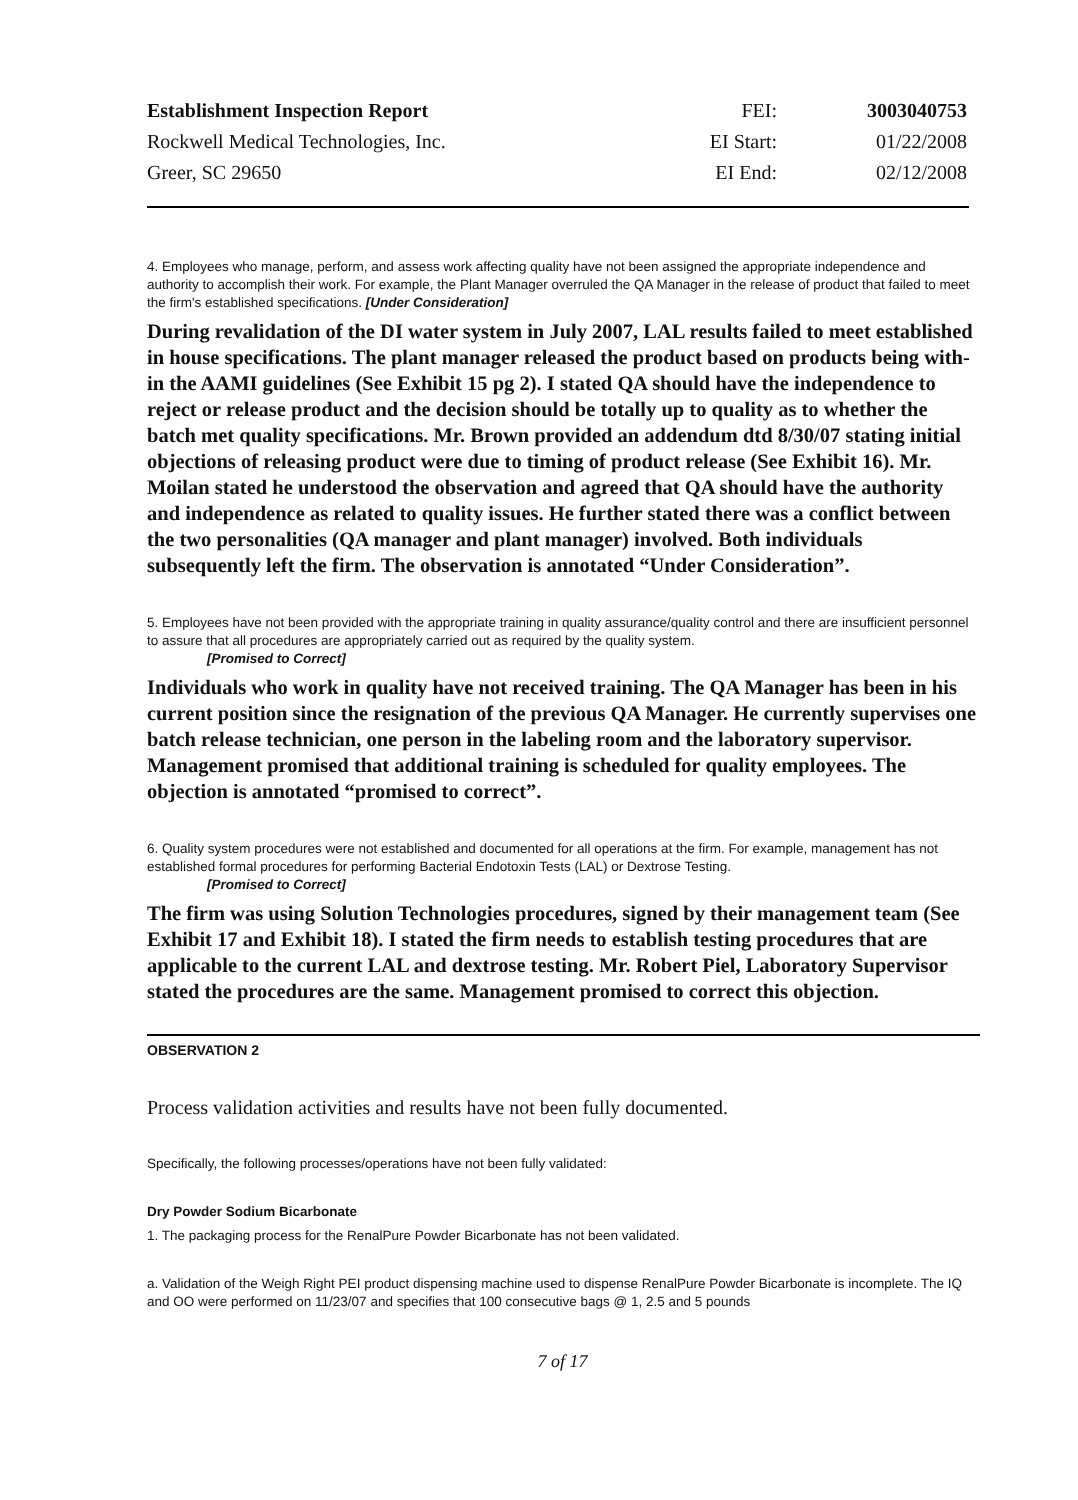| Establishment Inspection Report | FEI: | 3003040753 |
| Rockwell Medical Technologies, Inc. | EI Start: | 01/22/2008 |
| Greer, SC 29650 | EI End: | 02/12/2008 |
4. Employees who manage, perform, and assess work affecting quality have not been assigned the appropriate independence and authority to accomplish their work. For example, the Plant Manager overruled the QA Manager in the release of product that failed to meet the firm's established specifications. [Under Consideration]
During revalidation of the DI water system in July 2007, LAL results failed to meet established in house specifications. The plant manager released the product based on products being with-in the AAMI guidelines (See Exhibit 15 pg 2). I stated QA should have the independence to reject or release product and the decision should be totally up to quality as to whether the batch met quality specifications. Mr. Brown provided an addendum dtd 8/30/07 stating initial objections of releasing product were due to timing of product release (See Exhibit 16). Mr. Moilan stated he understood the observation and agreed that QA should have the authority and independence as related to quality issues. He further stated there was a conflict between the two personalities (QA manager and plant manager) involved. Both individuals subsequently left the firm. The observation is annotated “Under Consideration”.
5. Employees have not been provided with the appropriate training in quality assurance/quality control and there are insufficient personnel to assure that all procedures are appropriately carried out as required by the quality system.
[Promised to Correct]
Individuals who work in quality have not received training. The QA Manager has been in his current position since the resignation of the previous QA Manager. He currently supervises one batch release technician, one person in the labeling room and the laboratory supervisor. Management promised that additional training is scheduled for quality employees. The objection is annotated “promised to correct”.
6. Quality system procedures were not established and documented for all operations at the firm. For example, management has not established formal procedures for performing Bacterial Endotoxin Tests (LAL) or Dextrose Testing.
[Promised to Correct]
The firm was using Solution Technologies procedures, signed by their management team (See Exhibit 17 and Exhibit 18). I stated the firm needs to establish testing procedures that are applicable to the current LAL and dextrose testing. Mr. Robert Piel, Laboratory Supervisor stated the procedures are the same. Management promised to correct this objection.
OBSERVATION 2
Process validation activities and results have not been fully documented.
Specifically, the following processes/operations have not been fully validated:
Dry Powder Sodium Bicarbonate
1. The packaging process for the RenalPure Powder Bicarbonate has not been validated.
a. Validation of the Weigh Right PEI product dispensing machine used to dispense RenalPure Powder Bicarbonate is incomplete. The IQ and OO were performed on 11/23/07 and specifies that 100 consecutive bags @ 1, 2.5 and 5 pounds
7 of 17